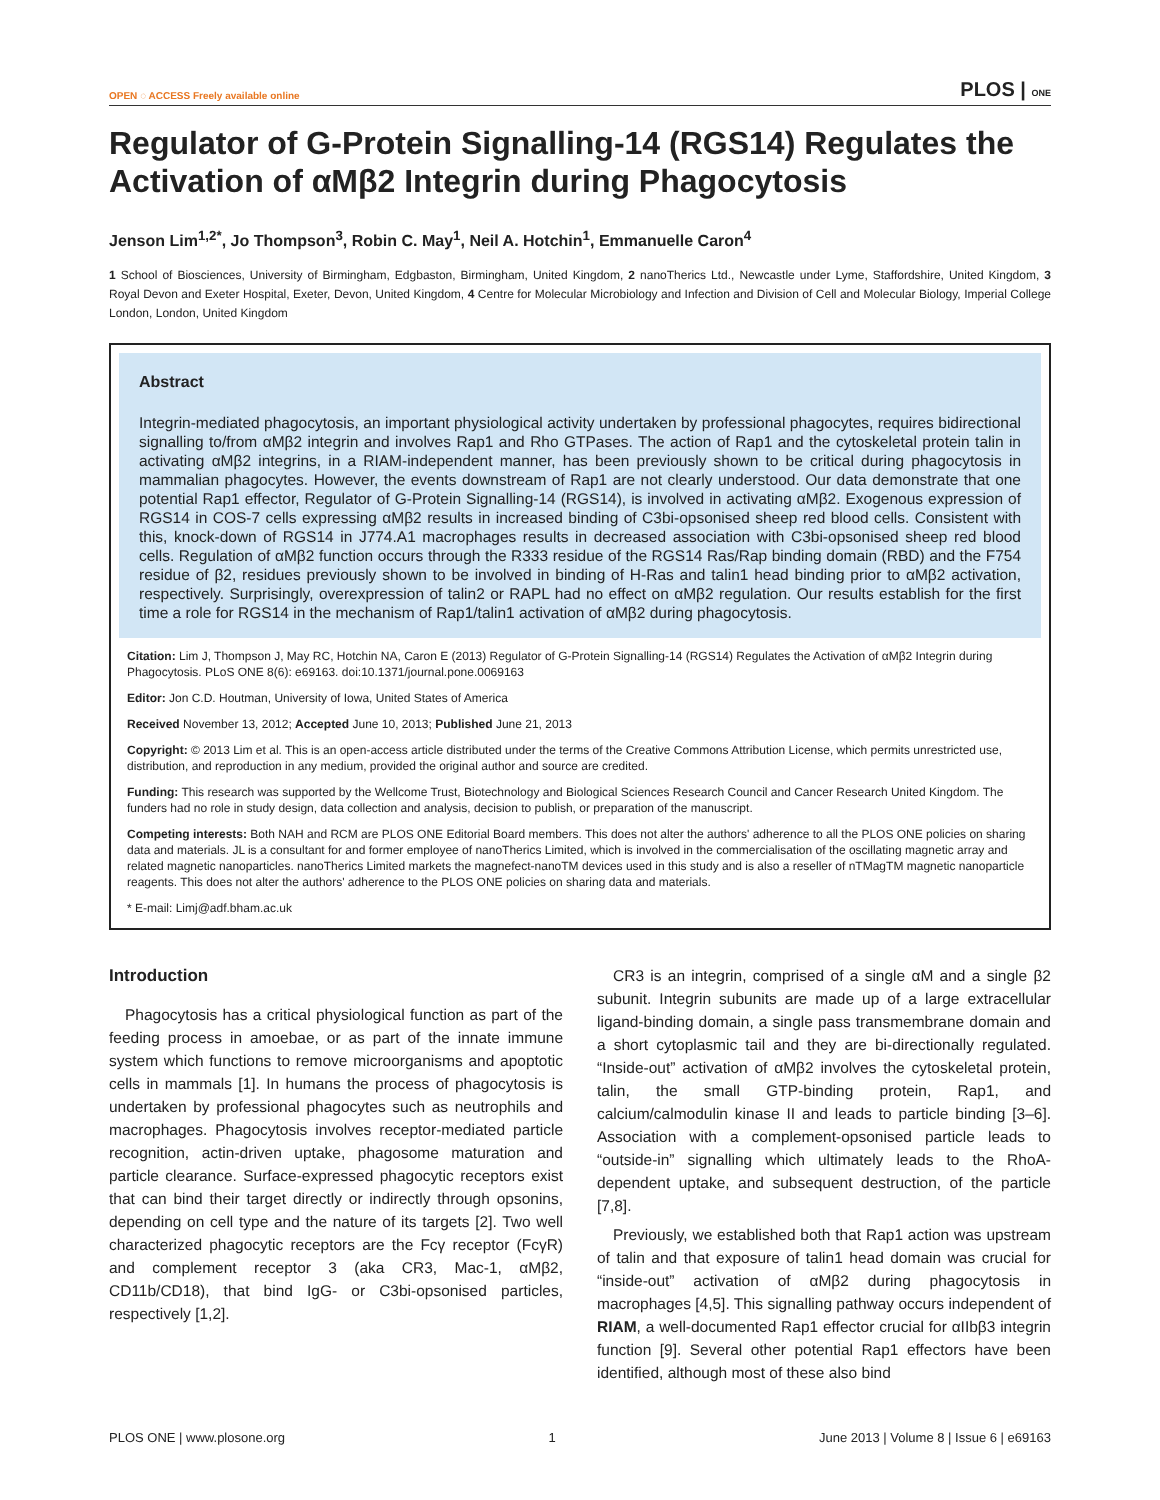OPEN ◌ ACCESS Freely available online
PLOS | ONE
Regulator of G-Protein Signalling-14 (RGS14) Regulates the Activation of αMβ2 Integrin during Phagocytosis
Jenson Lim<sup>1,2*</sup>, Jo Thompson<sup>3</sup>, Robin C. May<sup>1</sup>, Neil A. Hotchin<sup>1</sup>, Emmanuelle Caron<sup>4</sup>
1 School of Biosciences, University of Birmingham, Edgbaston, Birmingham, United Kingdom, 2 nanoTherics Ltd., Newcastle under Lyme, Staffordshire, United Kingdom, 3 Royal Devon and Exeter Hospital, Exeter, Devon, United Kingdom, 4 Centre for Molecular Microbiology and Infection and Division of Cell and Molecular Biology, Imperial College London, London, United Kingdom
Abstract
Integrin-mediated phagocytosis, an important physiological activity undertaken by professional phagocytes, requires bidirectional signalling to/from αMβ2 integrin and involves Rap1 and Rho GTPases. The action of Rap1 and the cytoskeletal protein talin in activating αMβ2 integrins, in a RIAM-independent manner, has been previously shown to be critical during phagocytosis in mammalian phagocytes. However, the events downstream of Rap1 are not clearly understood. Our data demonstrate that one potential Rap1 effector, Regulator of G-Protein Signalling-14 (RGS14), is involved in activating αMβ2. Exogenous expression of RGS14 in COS-7 cells expressing αMβ2 results in increased binding of C3bi-opsonised sheep red blood cells. Consistent with this, knock-down of RGS14 in J774.A1 macrophages results in decreased association with C3bi-opsonised sheep red blood cells. Regulation of αMβ2 function occurs through the R333 residue of the RGS14 Ras/Rap binding domain (RBD) and the F754 residue of β2, residues previously shown to be involved in binding of H-Ras and talin1 head binding prior to αMβ2 activation, respectively. Surprisingly, overexpression of talin2 or RAPL had no effect on αMβ2 regulation. Our results establish for the first time a role for RGS14 in the mechanism of Rap1/talin1 activation of αMβ2 during phagocytosis.
Citation: Lim J, Thompson J, May RC, Hotchin NA, Caron E (2013) Regulator of G-Protein Signalling-14 (RGS14) Regulates the Activation of αMβ2 Integrin during Phagocytosis. PLoS ONE 8(6): e69163. doi:10.1371/journal.pone.0069163
Editor: Jon C.D. Houtman, University of Iowa, United States of America
Received November 13, 2012; Accepted June 10, 2013; Published June 21, 2013
Copyright: © 2013 Lim et al. This is an open-access article distributed under the terms of the Creative Commons Attribution License, which permits unrestricted use, distribution, and reproduction in any medium, provided the original author and source are credited.
Funding: This research was supported by the Wellcome Trust, Biotechnology and Biological Sciences Research Council and Cancer Research United Kingdom. The funders had no role in study design, data collection and analysis, decision to publish, or preparation of the manuscript.
Competing interests: Both NAH and RCM are PLOS ONE Editorial Board members. This does not alter the authors' adherence to all the PLOS ONE policies on sharing data and materials. JL is a consultant for and former employee of nanoTherics Limited, which is involved in the commercialisation of the oscillating magnetic array and related magnetic nanoparticles. nanoTherics Limited markets the magnefect-nanoTM devices used in this study and is also a reseller of nTMagTM magnetic nanoparticle reagents. This does not alter the authors' adherence to the PLOS ONE policies on sharing data and materials.
* E-mail: Limj@adf.bham.ac.uk
Introduction
Phagocytosis has a critical physiological function as part of the feeding process in amoebae, or as part of the innate immune system which functions to remove microorganisms and apoptotic cells in mammals [1]. In humans the process of phagocytosis is undertaken by professional phagocytes such as neutrophils and macrophages. Phagocytosis involves receptor-mediated particle recognition, actin-driven uptake, phagosome maturation and particle clearance. Surface-expressed phagocytic receptors exist that can bind their target directly or indirectly through opsonins, depending on cell type and the nature of its targets [2]. Two well characterized phagocytic receptors are the Fcγ receptor (FcγR) and complement receptor 3 (aka CR3, Mac-1, αMβ2, CD11b/CD18), that bind IgG- or C3bi-opsonised particles, respectively [1,2].
CR3 is an integrin, comprised of a single αM and a single β2 subunit. Integrin subunits are made up of a large extracellular ligand-binding domain, a single pass transmembrane domain and a short cytoplasmic tail and they are bi-directionally regulated. “Inside-out” activation of αMβ2 involves the cytoskeletal protein, talin, the small GTP-binding protein, Rap1, and calcium/calmodulin kinase II and leads to particle binding [3–6]. Association with a complement-opsonised particle leads to “outside-in” signalling which ultimately leads to the RhoA-dependent uptake, and subsequent destruction, of the particle [7,8].
Previously, we established both that Rap1 action was upstream of talin and that exposure of talin1 head domain was crucial for “inside-out” activation of αMβ2 during phagocytosis in macrophages [4,5]. This signalling pathway occurs independent of RIAM, a well-documented Rap1 effector crucial for αIIbβ3 integrin function [9]. Several other potential Rap1 effectors have been identified, although most of these also bind
PLOS ONE | www.plosone.org 1 June 2013 | Volume 8 | Issue 6 | e69163